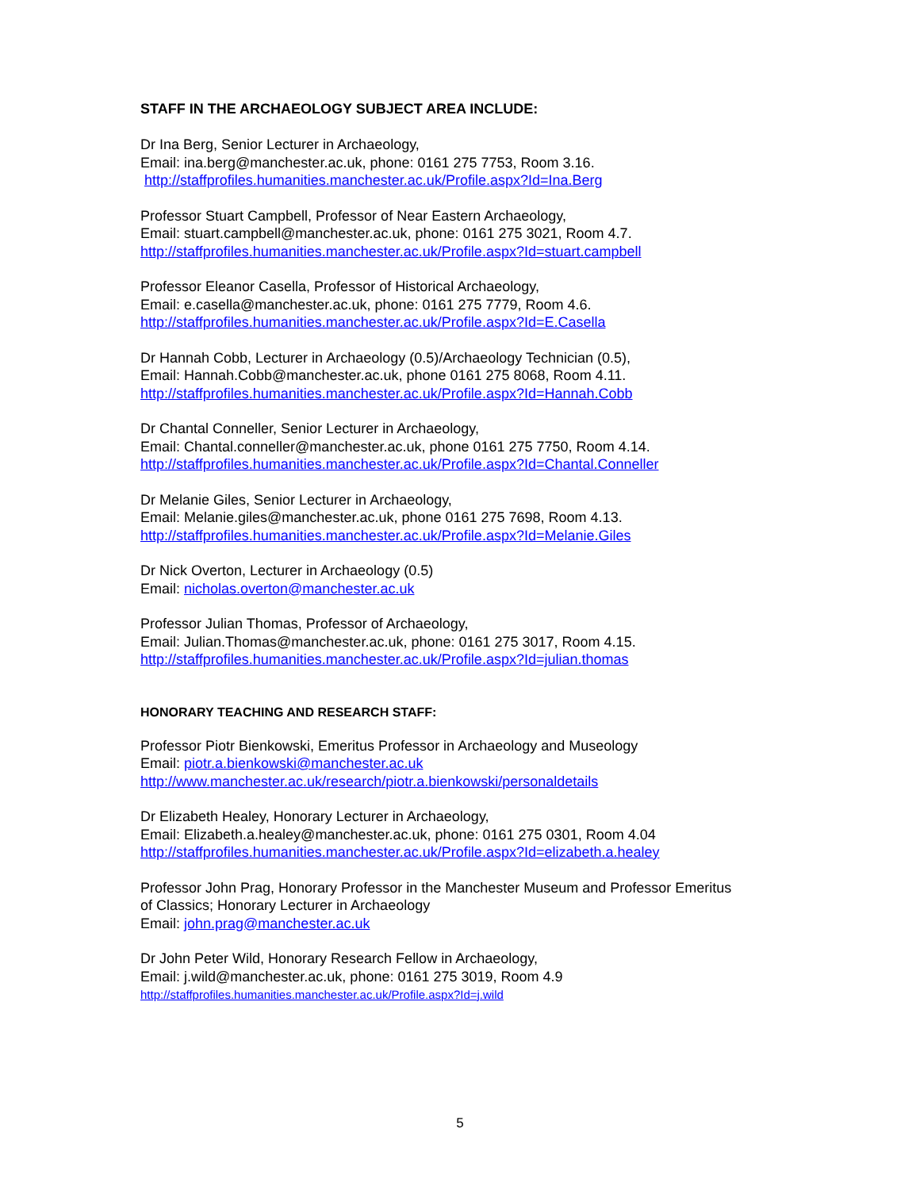STAFF IN THE ARCHAEOLOGY SUBJECT AREA INCLUDE:
Dr Ina Berg, Senior Lecturer in Archaeology,
Email: ina.berg@manchester.ac.uk, phone: 0161 275 7753, Room 3.16.
http://staffprofiles.humanities.manchester.ac.uk/Profile.aspx?Id=Ina.Berg
Professor Stuart Campbell, Professor of Near Eastern Archaeology,
Email: stuart.campbell@manchester.ac.uk, phone: 0161 275 3021, Room 4.7.
http://staffprofiles.humanities.manchester.ac.uk/Profile.aspx?Id=stuart.campbell
Professor Eleanor Casella, Professor of Historical Archaeology,
Email: e.casella@manchester.ac.uk, phone: 0161 275 7779, Room 4.6.
http://staffprofiles.humanities.manchester.ac.uk/Profile.aspx?Id=E.Casella
Dr Hannah Cobb, Lecturer in Archaeology (0.5)/Archaeology Technician (0.5),
Email: Hannah.Cobb@manchester.ac.uk, phone 0161 275 8068, Room 4.11.
http://staffprofiles.humanities.manchester.ac.uk/Profile.aspx?Id=Hannah.Cobb
Dr Chantal Conneller, Senior Lecturer in Archaeology,
Email: Chantal.conneller@manchester.ac.uk, phone 0161 275 7750, Room 4.14.
http://staffprofiles.humanities.manchester.ac.uk/Profile.aspx?Id=Chantal.Conneller
Dr Melanie Giles, Senior Lecturer in Archaeology,
Email: Melanie.giles@manchester.ac.uk, phone 0161 275 7698, Room 4.13.
http://staffprofiles.humanities.manchester.ac.uk/Profile.aspx?Id=Melanie.Giles
Dr Nick Overton, Lecturer in Archaeology (0.5)
Email: nicholas.overton@manchester.ac.uk
Professor Julian Thomas, Professor of Archaeology,
Email: Julian.Thomas@manchester.ac.uk, phone: 0161 275 3017, Room 4.15.
http://staffprofiles.humanities.manchester.ac.uk/Profile.aspx?Id=julian.thomas
HONORARY TEACHING AND RESEARCH STAFF:
Professor Piotr Bienkowski, Emeritus Professor in Archaeology and Museology
Email: piotr.a.bienkowski@manchester.ac.uk
http://www.manchester.ac.uk/research/piotr.a.bienkowski/personaldetails
Dr Elizabeth Healey, Honorary Lecturer in Archaeology,
Email: Elizabeth.a.healey@manchester.ac.uk, phone: 0161 275 0301, Room 4.04
http://staffprofiles.humanities.manchester.ac.uk/Profile.aspx?Id=elizabeth.a.healey
Professor John Prag, Honorary Professor in the Manchester Museum and Professor Emeritus of Classics; Honorary Lecturer in Archaeology
Email: john.prag@manchester.ac.uk
Dr John Peter Wild, Honorary Research Fellow in Archaeology,
Email: j.wild@manchester.ac.uk, phone: 0161 275 3019, Room 4.9
http://staffprofiles.humanities.manchester.ac.uk/Profile.aspx?Id=j.wild
5